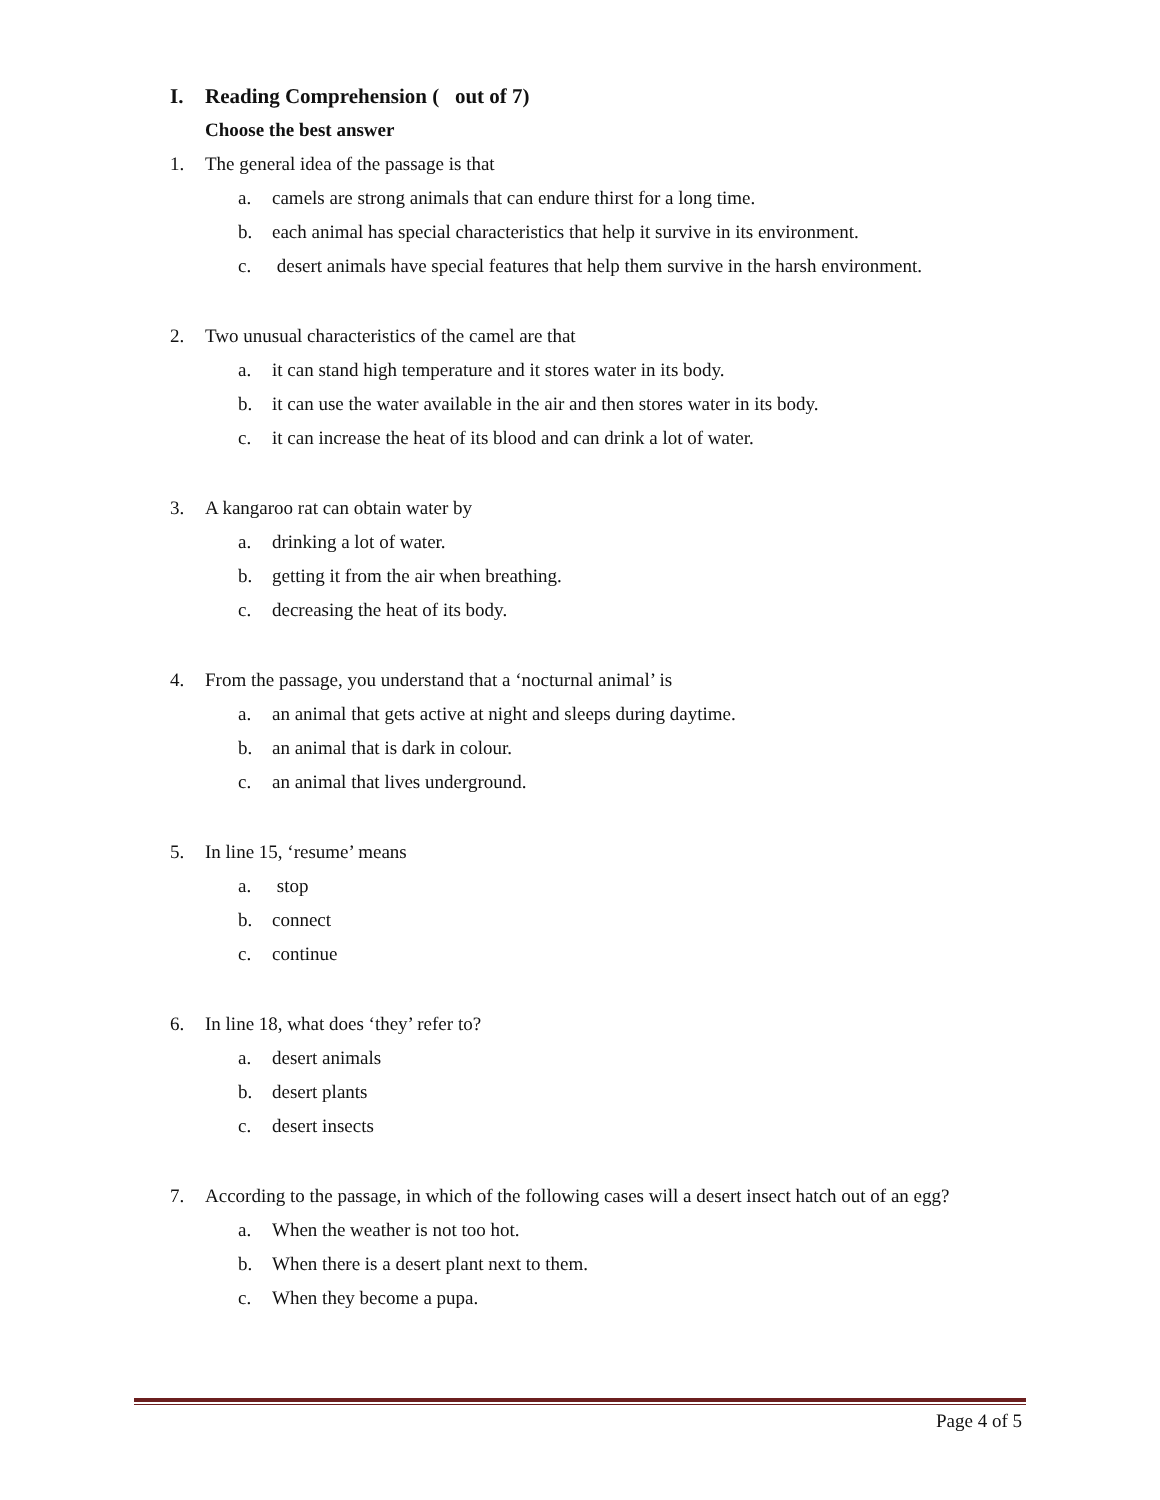I. Reading Comprehension ( out of 7)
Choose the best answer
1. The general idea of the passage is that
a. camels are strong animals that can endure thirst for a long time.
b. each animal has special characteristics that help it survive in its environment.
c. desert animals have special features that help them survive in the harsh environment.
2. Two unusual characteristics of the camel are that
a. it can stand high temperature and it stores water in its body.
b. it can use the water available in the air and then stores water in its body.
c. it can increase the heat of its blood and can drink a lot of water.
3. A kangaroo rat can obtain water by
a. drinking a lot of water.
b. getting it from the air when breathing.
c. decreasing the heat of its body.
4. From the passage, you understand that a ‘nocturnal animal’ is
a. an animal that gets active at night and sleeps during daytime.
b. an animal that is dark in colour.
c. an animal that lives underground.
5. In line 15, ‘resume’ means
a. stop
b. connect
c. continue
6. In line 18, what does ‘they’ refer to?
a. desert animals
b. desert plants
c. desert insects
7. According to the passage, in which of the following cases will a desert insect hatch out of an egg?
a. When the weather is not too hot.
b. When there is a desert plant next to them.
c. When they become a pupa.
Page 4 of 5